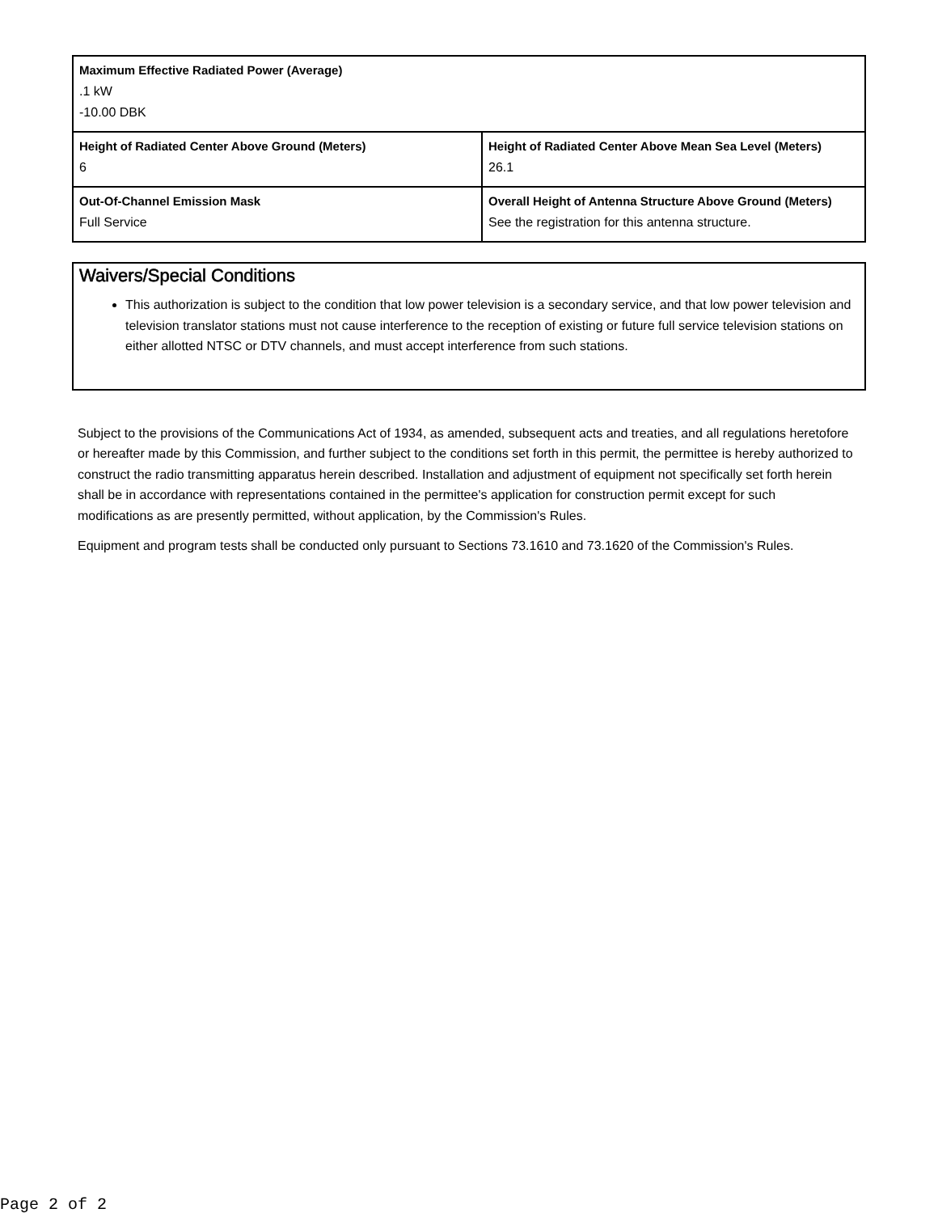| Maximum Effective Radiated Power (Average) .1 kW -10.00 DBK | |
| Height of Radiated Center Above Ground (Meters) 6 | Height of Radiated Center Above Mean Sea Level (Meters) 26.1 |
| Out-Of-Channel Emission Mask Full Service | Overall Height of Antenna Structure Above Ground (Meters) See the registration for this antenna structure. |
Waivers/Special Conditions
This authorization is subject to the condition that low power television is a secondary service, and that low power television and television translator stations must not cause interference to the reception of existing or future full service television stations on either allotted NTSC or DTV channels, and must accept interference from such stations.
Subject to the provisions of the Communications Act of 1934, as amended, subsequent acts and treaties, and all regulations heretofore or hereafter made by this Commission, and further subject to the conditions set forth in this permit, the permittee is hereby authorized to construct the radio transmitting apparatus herein described. Installation and adjustment of equipment not specifically set forth herein shall be in accordance with representations contained in the permittee's application for construction permit except for such modifications as are presently permitted, without application, by the Commission's Rules.
Equipment and program tests shall be conducted only pursuant to Sections 73.1610 and 73.1620 of the Commission's Rules.
Page 2 of 2